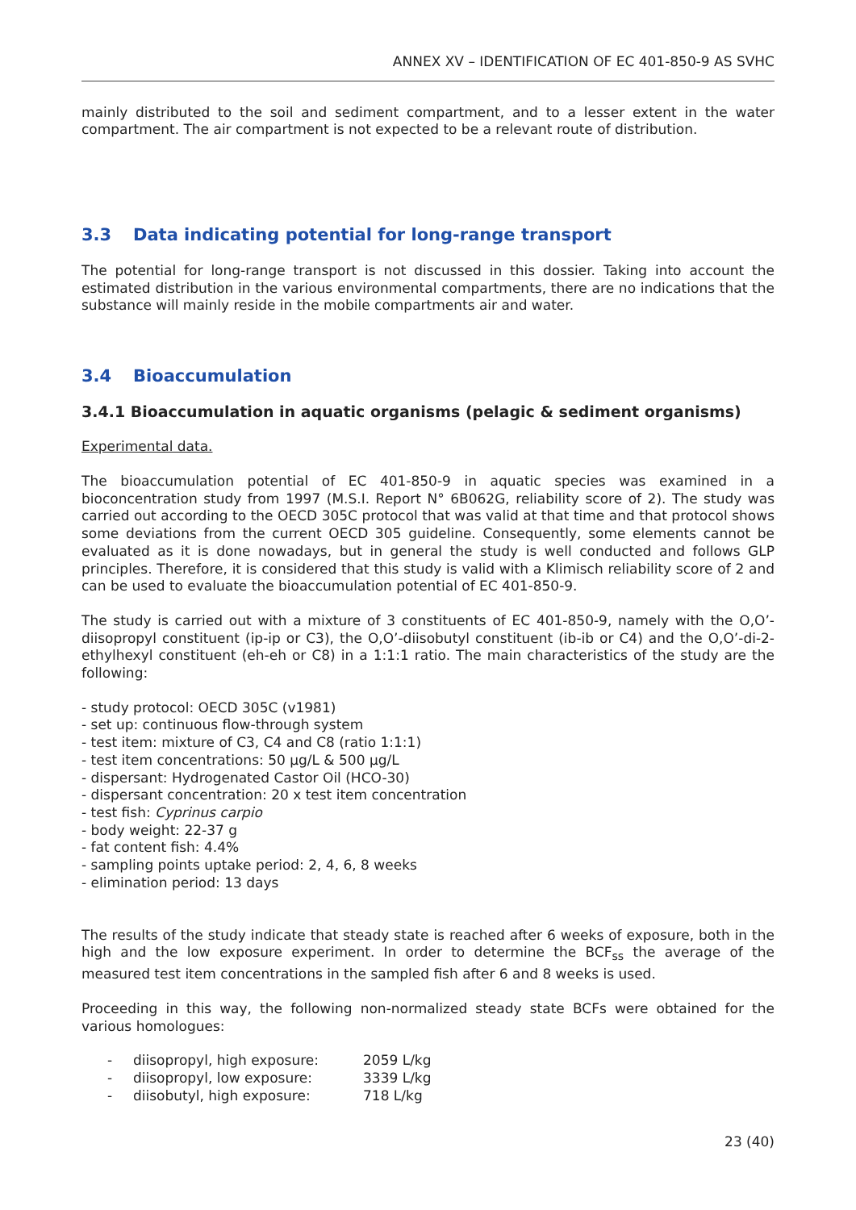ANNEX XV – IDENTIFICATION OF EC 401-850-9 AS SVHC
mainly distributed to the soil and sediment compartment, and to a lesser extent in the water compartment. The air compartment is not expected to be a relevant route of distribution.
3.3 Data indicating potential for long-range transport
The potential for long-range transport is not discussed in this dossier. Taking into account the estimated distribution in the various environmental compartments, there are no indications that the substance will mainly reside in the mobile compartments air and water.
3.4 Bioaccumulation
3.4.1 Bioaccumulation in aquatic organisms (pelagic & sediment organisms)
Experimental data.
The bioaccumulation potential of EC 401-850-9 in aquatic species was examined in a bioconcentration study from 1997 (M.S.I. Report N° 6B062G, reliability score of 2). The study was carried out according to the OECD 305C protocol that was valid at that time and that protocol shows some deviations from the current OECD 305 guideline. Consequently, some elements cannot be evaluated as it is done nowadays, but in general the study is well conducted and follows GLP principles. Therefore, it is considered that this study is valid with a Klimisch reliability score of 2 and can be used to evaluate the bioaccumulation potential of EC 401-850-9.
The study is carried out with a mixture of 3 constituents of EC 401-850-9, namely with the O,O’-diisopropyl constituent (ip-ip or C3), the O,O’-diisobutyl constituent (ib-ib or C4) and the O,O’-di-2-ethylhexyl constituent (eh-eh or C8) in a 1:1:1 ratio. The main characteristics of the study are the following:
- study protocol: OECD 305C (v1981)
- set up: continuous flow-through system
- test item: mixture of C3, C4 and C8 (ratio 1:1:1)
- test item concentrations: 50 µg/L & 500 µg/L
- dispersant: Hydrogenated Castor Oil (HCO-30)
- dispersant concentration: 20 x test item concentration
- test fish: Cyprinus carpio
- body weight: 22-37 g
- fat content fish: 4.4%
- sampling points uptake period: 2, 4, 6, 8 weeks
- elimination period: 13 days
The results of the study indicate that steady state is reached after 6 weeks of exposure, both in the high and the low exposure experiment. In order to determine the BCF<sub>ss</sub> the average of the measured test item concentrations in the sampled fish after 6 and 8 weeks is used.
Proceeding in this way, the following non-normalized steady state BCFs were obtained for the various homologues:
- diisopropyl, high exposure: 2059 L/kg
- diisopropyl, low exposure: 3339 L/kg
- diisobutyl, high exposure: 718 L/kg
23 (40)